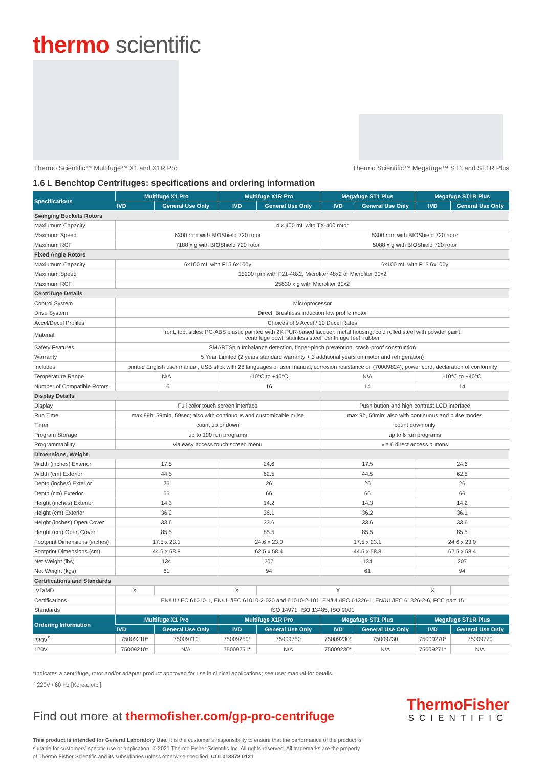thermo scientific
Thermo Scientific™ Multifuge™ X1 and X1R Pro
Thermo Scientific™ Megafuge™ ST1 and ST1R Plus
1.6 L Benchtop Centrifuges: specifications and ordering information
| Specifications | Multifuge X1 Pro | | Multifuge X1R Pro | | Megafuge ST1 Plus | | Megafuge ST1R Plus | |
| --- | --- | --- | --- | --- | --- | --- | --- | --- |
| | IVD | General Use Only | IVD | General Use Only | IVD | General Use Only | IVD | General Use Only |
| Swinging Buckets Rotors | | | | | | | | |
| Maxiumum Capacity | 4 x 400 mL with TX-400 rotor | | | | | | | |
| Maximum Speed | 6300 rpm with BIOShield 720 rotor | | | | 5300 rpm with BIOShield 720 rotor | | | |
| Maximum RCF | 7188 x g with BIOShield 720 rotor | | | | 5088 x g with BIOShield 720 rotor | | | |
| Fixed Angle Rotors | | | | | | | | |
| Maxiumum Capacity | 6x100 mL with F15 6x100y | | | | 6x100 mL with F15 6x100y | | | |
| Maximum Speed | 15200 rpm with F21-48x2, Microliter 48x2 or Microliter 30x2 | | | | | | | |
| Maximum RCF | 25830 x g with Microliter 30x2 | | | | | | | |
| Centrifuge Details | | | | | | | | |
| Control System | Microprocessor | | | | | | | |
| Drive System | Direct, Brushless induction low profile motor | | | | | | | |
| Accel/Decel Profiles | Choices of 9 Accel / 10 Decel Rates | | | | | | | |
| Material | front, top, sides: PC-ABS plastic painted with 2K PUR-based lacquer; metal housing: cold rolled steel with powder paint; centrifuge bowl: stainless steel; centrifuge feet: rubber | | | | | | | |
| Safety Features | SMARTSpin Imbalance detection, finger-pinch prevention, crash-proof construction | | | | | | | |
| Warranty | 5 Year Limited (2 years standard warranty + 3 additional years on motor and refrigeration) | | | | | | | |
| Includes | printed English user manual, USB stick with 28 languages of user manual, corrosion resistance oil (70009824), power cord, declaration of conformity | | | | | | | |
| Temperature Range | N/A | | -10°C to +40°C | | N/A | | -10°C to +40°C | |
| Number of Compatible Rotors | 16 | | 16 | | 14 | | 14 | |
| Display Details | | | | | | | | |
| Display | Full color touch screen interface | | | | Push button and high contrast LCD interface | | | |
| Run Time | max 99h, 59min, 59sec; also with continuous and customizable pulse | | | | max 9h, 59min; also with continuous and pulse modes | | | |
| Timer | count up or down | | | | count down only | | | |
| Program Storage | up to 100 run programs | | | | up to 6 run programs | | | |
| Programmability | via easy access touch screen menu | | | | via 6 direct access buttons | | | |
| Dimensions, Weight | | | | | | | | |
| Width (inches) Exterior | 17.5 | | 24.6 | | 17.5 | | 24.6 | |
| Width (cm) Exterior | 44.5 | | 62.5 | | 44.5 | | 62.5 | |
| Depth (inches) Exterior | 26 | | 26 | | 26 | | 26 | |
| Depth (cm) Exterior | 66 | | 66 | | 66 | | 66 | |
| Height (inches) Exterior | 14.3 | | 14.2 | | 14.3 | | 14.2 | |
| Height (cm) Exterior | 36.2 | | 36.1 | | 36.2 | | 36.1 | |
| Height (inches) Open Cover | 33.6 | | 33.6 | | 33.6 | | 33.6 | |
| Height (cm) Open Cover | 85.5 | | 85.5 | | 85.5 | | 85.5 | |
| Footprint Dimensions (inches) | 17.5 x 23.1 | | 24.6 x 23.0 | | 17.5 x 23.1 | | 24.6 x 23.0 | |
| Footprint Dimensions (cm) | 44.5 x 58.8 | | 62.5 x 58.4 | | 44.5 x 58.8 | | 62.5 x 58.4 | |
| Net Weight (lbs) | 134 | | 207 | | 134 | | 207 | |
| Net Weight (kgs) | 61 | | 94 | | 61 | | 94 | |
| Certifications and Standards | | | | | | | | |
| IVD/MD | X | | X | | X | | X | |
| Certifications | EN/UL/IEC 61010-1, EN/UL/IEC 61010-2-020 and 61010-2-101, EN/UL/IEC 61326-1, EN/UL/IEC 61326-2-6, FCC part 15 | | | | | | | |
| Standards | ISO 14971, ISO 13485, ISO 9001 | | | | | | | |
| Ordering Information | Multifuge X1 Pro | | Multifuge X1R Pro | | Megafuge ST1 Plus | | Megafuge ST1R Plus | |
| | IVD | General Use Only | IVD | General Use Only | IVD | General Use Only | IVD | General Use Only |
| 230V<sup>$</sup> | 75009210* | 75009710 | 75009250* | 75009750 | 75009230* | 75009730 | 75009270* | 75009770 |
| 120V | 75009210* | N/A | 75009251* | N/A | 75009230* | N/A | 75009271* | N/A |
*Indicates a centrifuge, rotor and/or adapter product approved for use in clinical applications; see user manual for details.
<sup>$</sup> 220V / 60 Hz [Korea, etc.]
Find out more at thermofisher.com/gp-pro-centrifuge
ThermoFisher
SCIENTIFIC
This product is intended for General Laboratory Use. It is the customer’s responsibility to ensure that the performance of the product is
suitable for customers’ specific use or application. © 2021 Thermo Fisher Scientific Inc. All rights reserved. All trademarks are the property
of Thermo Fisher Scientific and its subsidiaries unless otherwise specified. COL013872 0121